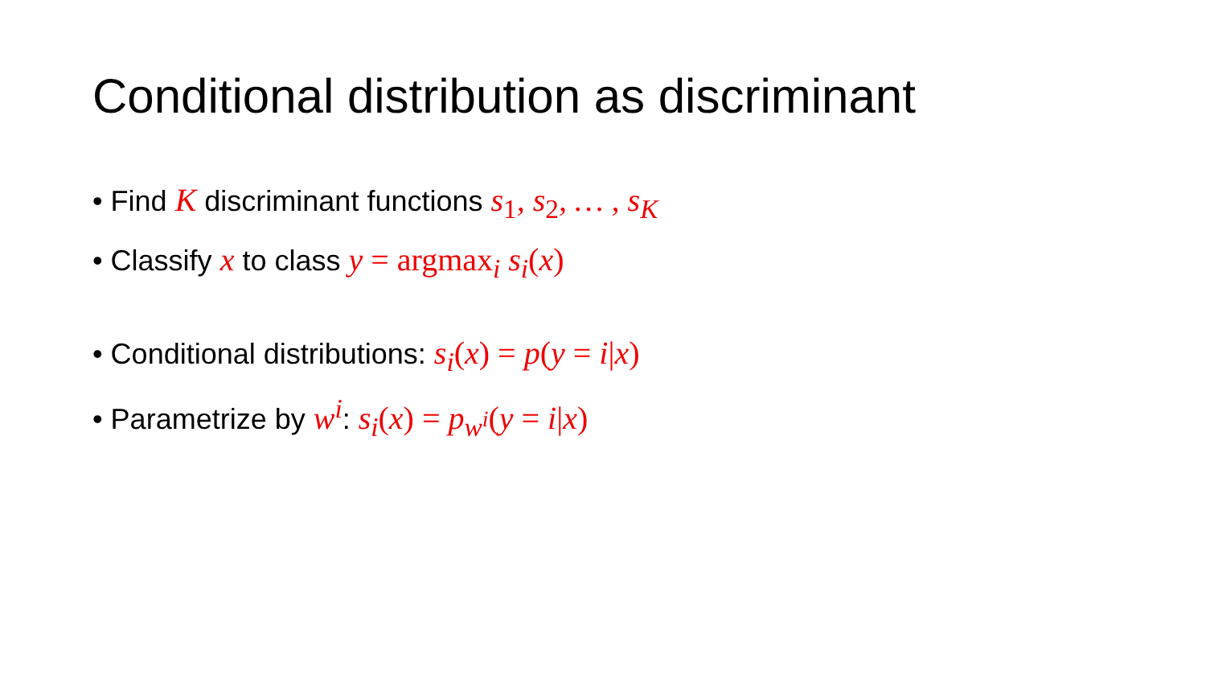Conditional distribution as discriminant
• Find K discriminant functions s<sub>1</sub>, s<sub>2</sub>, … , s<sub>K</sub>
• Classify x to class y = argmax<sub>i</sub> s<sub>i</sub>(x)
• Conditional distributions: s<sub>i</sub>(x) = p(y = i|x)
• Parametrize by w<sup>i</sup>: s<sub>i</sub>(x) = p<sub>w<sup>i</sup></sub>(y = i|x)